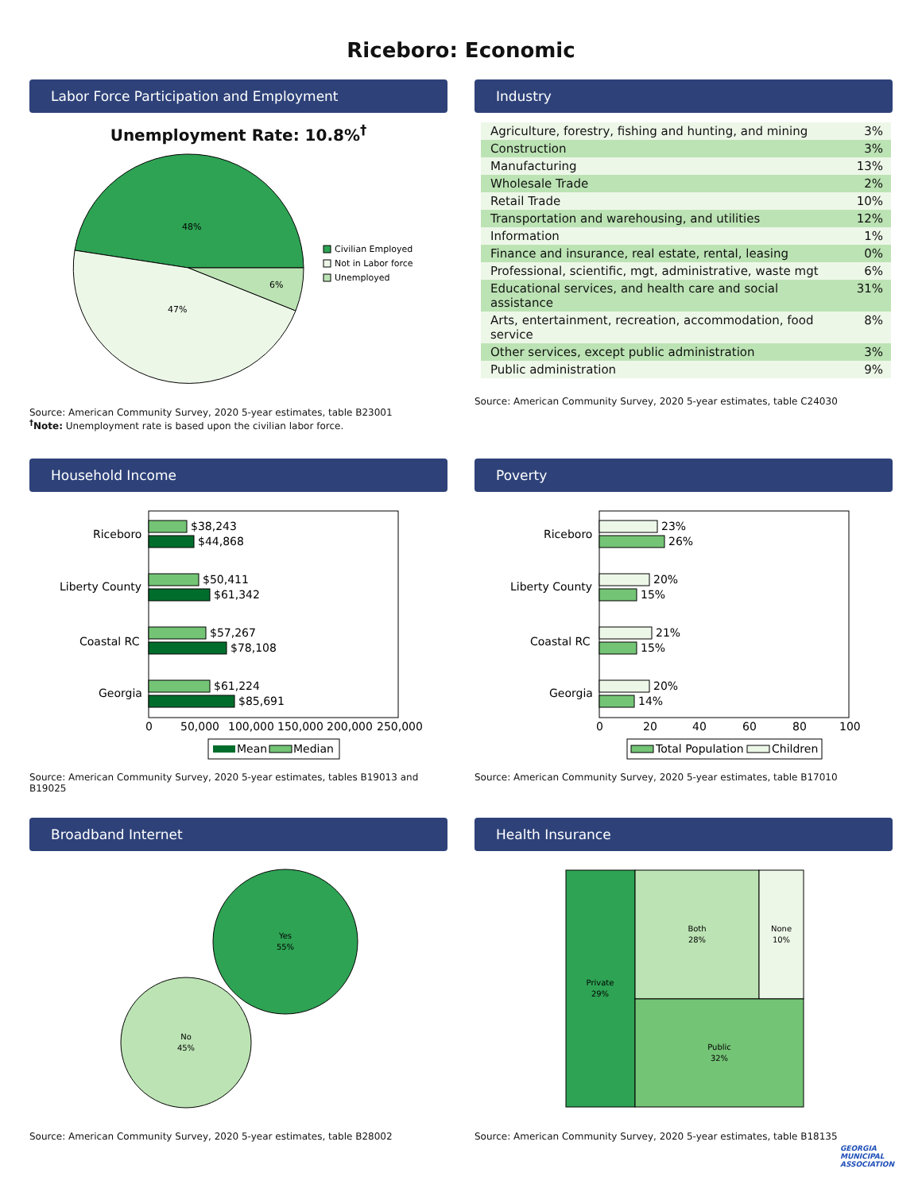Riceboro: Economic
Labor Force Participation and Employment
Unemployment Rate: 10.8%<sup>†</sup>
48%
47%
6%
Civilian Employed
Not in Labor force
Unemployed
Source: American Community Survey, 2020 5-year estimates, table B23001
<sup>†</sup> Note: Unemployment rate is based upon the civilian labor force.
Industry
| Agriculture, forestry, fishing and hunting, and mining | 3% |
| Construction | 3% |
| Manufacturing | 13% |
| Wholesale Trade | 2% |
| Retail Trade | 10% |
| Transportation and warehousing, and utilities | 12% |
| Information | 1% |
| Finance and insurance, real estate, rental, leasing | 0% |
| Professional, scientific, mgt, administrative, waste mgt | 6% |
| Educational services, and health care and social assistance | 31% |
| Arts, entertainment, recreation, accommodation, food service | 8% |
| Other services, except public administration | 3% |
| Public administration | 9% |
Source: American Community Survey, 2020 5-year estimates, table C24030
Household Income
$38,243
$44,868
$50,411
$61,342
$57,267
$78,108
$61,224
$85,691
Riceboro
Liberty County
Coastal RC
Georgia
0
50,000
100,000
150,000
200,000
250,000
Mean
Median
Source: American Community Survey, 2020 5-year estimates, tables B19013 and B19025
Poverty
23%
26%
20%
15%
21%
15%
20%
14%
Riceboro
Liberty County
Coastal RC
Georgia
0
20
40
60
80
100
Total Population
Children
Source: American Community Survey, 2020 5-year estimates, table B17010
Broadband Internet
Yes
55%
No
45%
Source: American Community Survey, 2020 5-year estimates, table B28002
Health Insurance
Private
29%
Both
28%
None
10%
Public
32%
Source: American Community Survey, 2020 5-year estimates, table B18135
GEORGIA
MUNICIPAL
ASSOCIATION